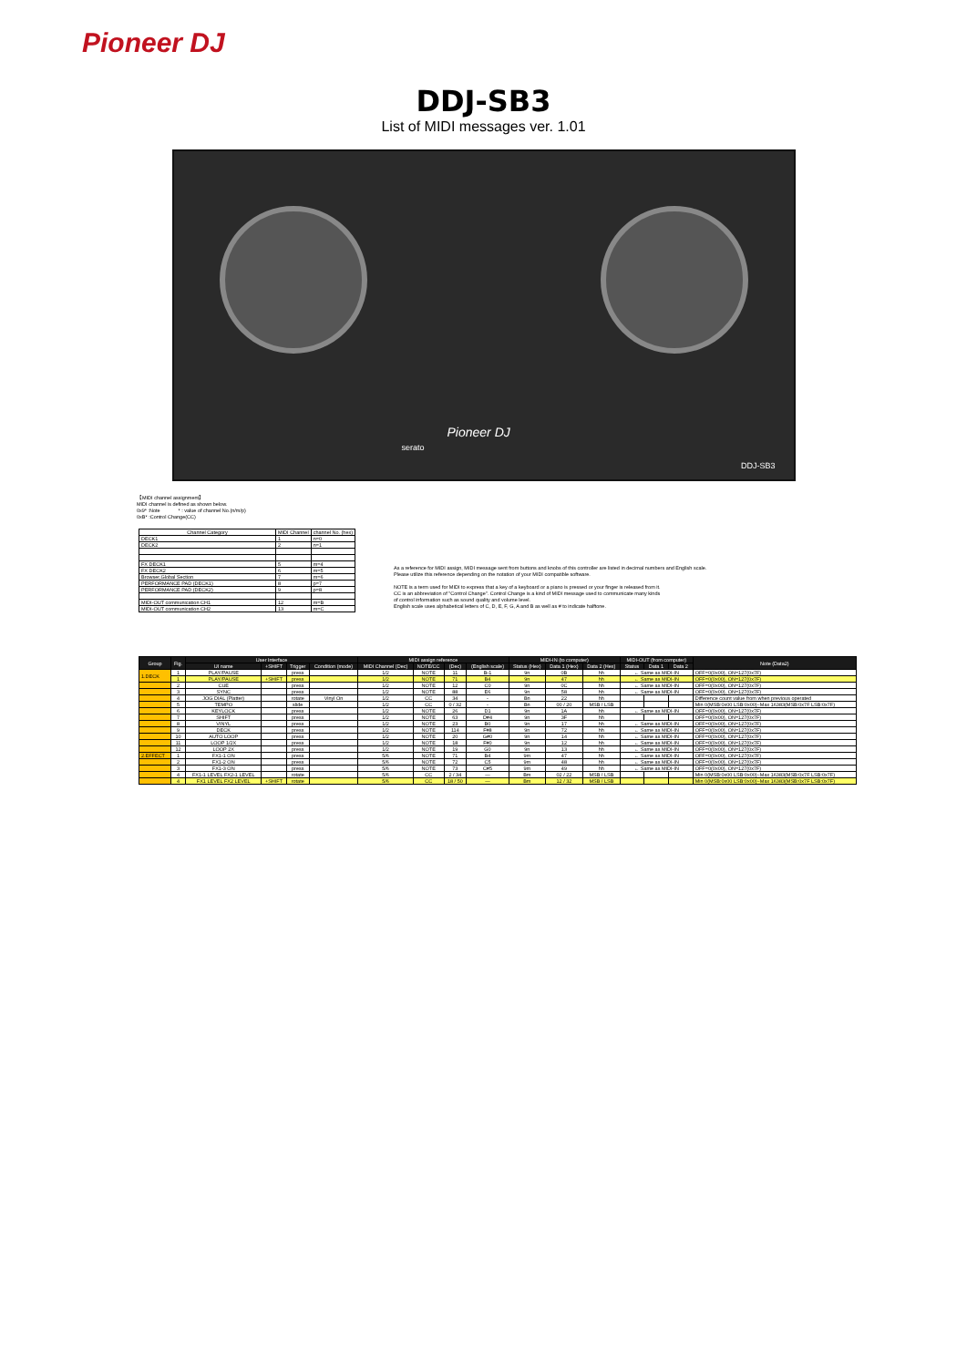Pioneer DJ
DDJ-SB3
List of MIDI messages ver. 1.01
Pioneer DJ
serato
DDJ-SB3
【MIDI channel assignment】
MIDI channel is defined as shown below.
0x9* :Note * : value of channel No.(n/m/p)
0xB* :Control Change(CC)
| Channel Category | MIDI Channel | channel No. (hex) |
| --- | --- | --- |
| DECK1 | 1 | n=0 |
| DECK2 | 2 | n=1 |
| FX DECK1 | 5 | m=4 |
| FX DECK2 | 6 | m=5 |
| Browser,Global Section | 7 | m=6 |
| PERFORMANCE PAD (DECK1) | 8 | p=7 |
| PERFORMANCE PAD (DECK2) | 9 | p=8 |
| MIDI-OUT communication CH1 | 12 | m=B |
| MIDI-OUT communication CH2 | 13 | m=C |
As a reference for MIDI assign, MIDI message sent from buttons and knobs of this controller are listed in decimal numbers and English scale.
Please utilize this reference depending on the notation of your MIDI compatible software.
NOTE is a term used for MIDI to express that a key of a keyboard or a piano is pressed or your finger is released from it.
CC is an abbreviation of "Control Change". Control Change is a kind of MIDI message used to communicate many kinds
of control information such as sound quality and volume level.
English scale uses alphabetical letters of C, D, E, F, G, A and B as well as # to indicate halftone.
| Group | Fig. | User Interface | | | | MIDI assign reference | | | | MIDI-IN (to computer) | | | MIDI-OUT (from computer) | | | Note (Data2) |
| --- | --- | --- | --- | --- | --- | --- | --- | --- | --- | --- | --- | --- | --- | --- | --- | --- |
| | | UI name | +SHIFT | Trigger | Condition (mode) | MIDI Channel (Dec) | NOTE/CC | (Dec) | (English scale) | Status (Hex) | Data 1 (Hex) | Data 2 (Hex) | Status | Data 1 | Data 2 | |
| 1.DECK | 1 | PLAY/PAUSE | | press | | 1/2 | NOTE | 11 | B-1 | 9n | 0B | hh | ← Same as MIDI-IN | | | OFF=0(0x00), ON=127(0x7F) |
| | 1 | PLAY/PAUSE | +SHIFT | press | | 1/2 | NOTE | 71 | B4 | 9n | 47 | hh | ← Same as MIDI-IN | | | OFF=0(0x00), ON=127(0x7F) |
| | 2 | CUE | | press | | 1/2 | NOTE | 12 | C0 | 9n | 0C | hh | ← Same as MIDI-IN | | | OFF=0(0x00), ON=127(0x7F) |
| | 3 | SYNC | | press | | 1/2 | NOTE | 88 | E6 | 9n | 58 | hh | ← Same as MIDI-IN | | | OFF=0(0x00), ON=127(0x7F) |
| | 4 | JOG DIAL (Platter) | | rotate | Vinyl On | 1/2 | CC | 34 | - | Bn | 22 | hh | | | | Difference count value from when previous operated |
| | 5 | TEMPO | | slide | | 1/2 | CC | 0 / 32 | - | Bn | 00 / 20 | MSB / LSB | | | | Min 0(MSB:0x00 LSB:0x00)~Max 16383(MSB:0x7F LSB:0x7F) |
| | 6 | KEYLOCK | | press | | 1/2 | NOTE | 26 | D1 | 9n | 1A | hh | ← Same as MIDI-IN | | | OFF=0(0x00), ON=127(0x7F) |
| | 7 | SHIFT | | press | | 1/2 | NOTE | 63 | D#4 | 9n | 3F | hh | | | | OFF=0(0x00), ON=127(0x7F) |
| | 8 | VINYL | | press | | 1/2 | NOTE | 23 | B0 | 9n | 17 | hh | ← Same as MIDI-IN | | | OFF=0(0x00), ON=127(0x7F) |
| | 9 | DECK | | press | | 1/2 | NOTE | 114 | F#8 | 9n | 72 | hh | ← Same as MIDI-IN | | | OFF=0(0x00), ON=127(0x7F) |
| | 10 | AUTO LOOP | | press | | 1/2 | NOTE | 20 | G#0 | 9n | 14 | hh | ← Same as MIDI-IN | | | OFF=0(0x00), ON=127(0x7F) |
| | 11 | LOOP 1/2X | | press | | 1/2 | NOTE | 18 | F#0 | 9n | 12 | hh | ← Same as MIDI-IN | | | OFF=0(0x00), ON=127(0x7F) |
| | 12 | LOOP 2X | | press | | 1/2 | NOTE | 19 | G0 | 9n | 13 | hh | ← Same as MIDI-IN | | | OFF=0(0x00), ON=127(0x7F) |
| 2.EFFECT | 1 | FX1-1 ON | | press | | 5/6 | NOTE | 71 | B4 | 9m | 47 | hh | ← Same as MIDI-IN | | | OFF=0(0x00), ON=127(0x7F) |
| | 2 | FX1-2 ON | | press | | 5/6 | NOTE | 72 | C5 | 9m | 48 | hh | ← Same as MIDI-IN | | | OFF=0(0x00), ON=127(0x7F) |
| | 3 | FX1-3 ON | | press | | 5/6 | NOTE | 73 | C#5 | 9m | 49 | hh | ← Same as MIDI-IN | | | OFF=0(0x00), ON=127(0x7F) |
| | 4 | FX1-1 LEVEL FX2-1 LEVEL | | rotate | | 5/6 | CC | 2 / 34 | — | Bm | 02 / 22 | MSB / LSB | | | | Min 0(MSB:0x00 LSB:0x00)~Max 16383(MSB:0x7F LSB:0x7F) |
| | 4 | FX1 LEVEL FX2 LEVEL | +SHIFT | rotate | | 5/6 | CC | 18 / 50 | — | Bm | 12 / 32 | MSB / LSB | | | | Min 0(MSB:0x00 LSB:0x00)~Max 16383(MSB:0x7F LSB:0x7F) |